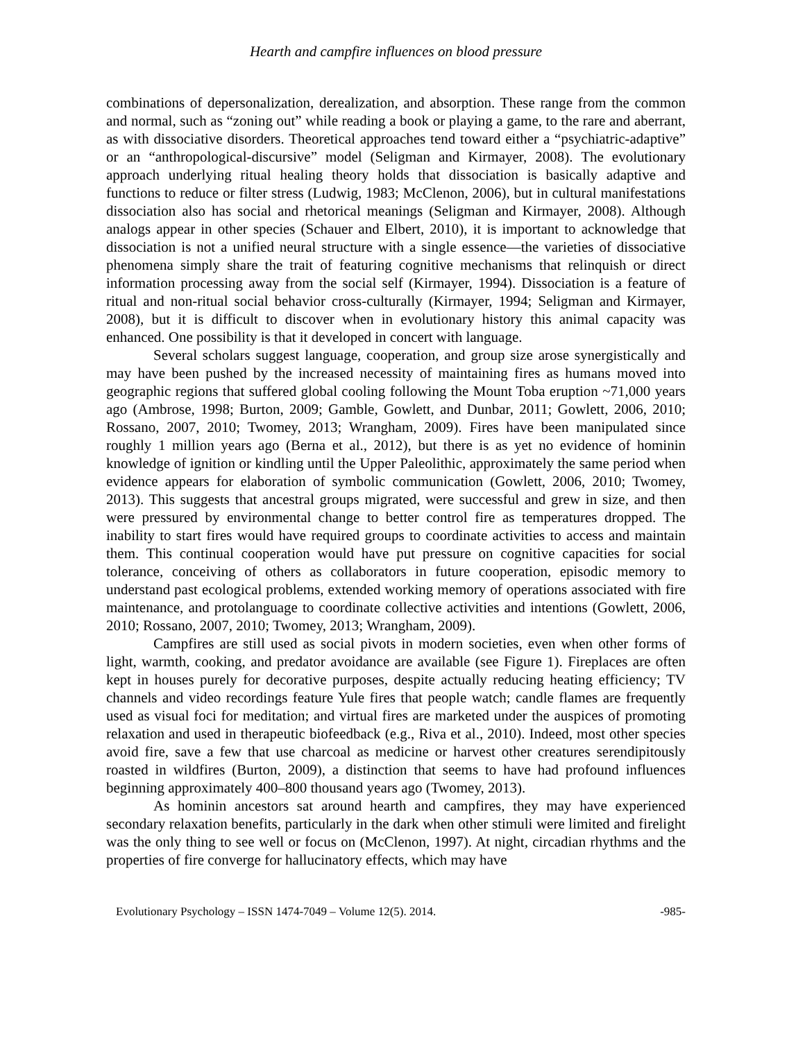Hearth and campfire influences on blood pressure
combinations of depersonalization, derealization, and absorption. These range from the common and normal, such as “zoning out” while reading a book or playing a game, to the rare and aberrant, as with dissociative disorders. Theoretical approaches tend toward either a “psychiatric-adaptive” or an “anthropological-discursive” model (Seligman and Kirmayer, 2008). The evolutionary approach underlying ritual healing theory holds that dissociation is basically adaptive and functions to reduce or filter stress (Ludwig, 1983; McClenon, 2006), but in cultural manifestations dissociation also has social and rhetorical meanings (Seligman and Kirmayer, 2008). Although analogs appear in other species (Schauer and Elbert, 2010), it is important to acknowledge that dissociation is not a unified neural structure with a single essence—the varieties of dissociative phenomena simply share the trait of featuring cognitive mechanisms that relinquish or direct information processing away from the social self (Kirmayer, 1994). Dissociation is a feature of ritual and non-ritual social behavior cross-culturally (Kirmayer, 1994; Seligman and Kirmayer, 2008), but it is difficult to discover when in evolutionary history this animal capacity was enhanced. One possibility is that it developed in concert with language.
Several scholars suggest language, cooperation, and group size arose synergistically and may have been pushed by the increased necessity of maintaining fires as humans moved into geographic regions that suffered global cooling following the Mount Toba eruption ~71,000 years ago (Ambrose, 1998; Burton, 2009; Gamble, Gowlett, and Dunbar, 2011; Gowlett, 2006, 2010; Rossano, 2007, 2010; Twomey, 2013; Wrangham, 2009). Fires have been manipulated since roughly 1 million years ago (Berna et al., 2012), but there is as yet no evidence of hominin knowledge of ignition or kindling until the Upper Paleolithic, approximately the same period when evidence appears for elaboration of symbolic communication (Gowlett, 2006, 2010; Twomey, 2013). This suggests that ancestral groups migrated, were successful and grew in size, and then were pressured by environmental change to better control fire as temperatures dropped. The inability to start fires would have required groups to coordinate activities to access and maintain them. This continual cooperation would have put pressure on cognitive capacities for social tolerance, conceiving of others as collaborators in future cooperation, episodic memory to understand past ecological problems, extended working memory of operations associated with fire maintenance, and protolanguage to coordinate collective activities and intentions (Gowlett, 2006, 2010; Rossano, 2007, 2010; Twomey, 2013; Wrangham, 2009).
Campfires are still used as social pivots in modern societies, even when other forms of light, warmth, cooking, and predator avoidance are available (see Figure 1). Fireplaces are often kept in houses purely for decorative purposes, despite actually reducing heating efficiency; TV channels and video recordings feature Yule fires that people watch; candle flames are frequently used as visual foci for meditation; and virtual fires are marketed under the auspices of promoting relaxation and used in therapeutic biofeedback (e.g., Riva et al., 2010). Indeed, most other species avoid fire, save a few that use charcoal as medicine or harvest other creatures serendipitously roasted in wildfires (Burton, 2009), a distinction that seems to have had profound influences beginning approximately 400–800 thousand years ago (Twomey, 2013).
As hominin ancestors sat around hearth and campfires, they may have experienced secondary relaxation benefits, particularly in the dark when other stimuli were limited and firelight was the only thing to see well or focus on (McClenon, 1997). At night, circadian rhythms and the properties of fire converge for hallucinatory effects, which may have
Evolutionary Psychology – ISSN 1474-7049 – Volume 12(5). 2014. -985-